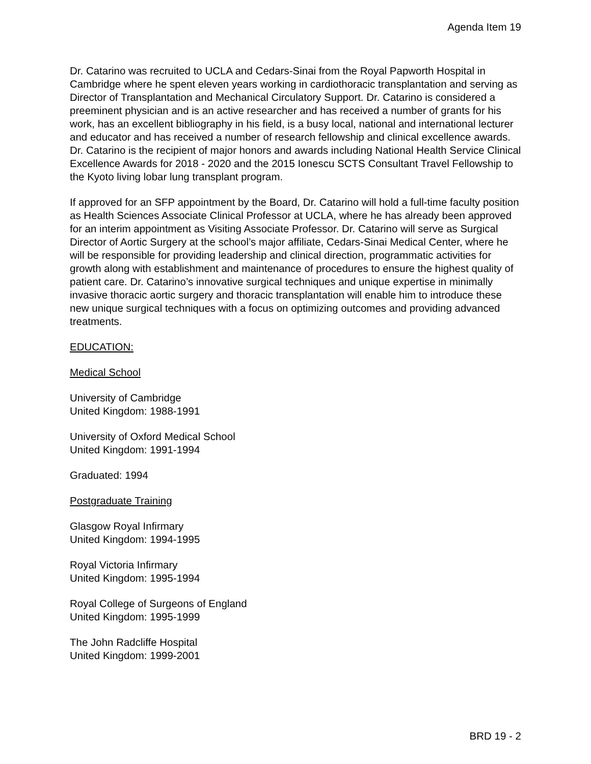Agenda Item 19
Dr. Catarino was recruited to UCLA and Cedars-Sinai from the Royal Papworth Hospital in Cambridge where he spent eleven years working in cardiothoracic transplantation and serving as Director of Transplantation and Mechanical Circulatory Support. Dr. Catarino is considered a preeminent physician and is an active researcher and has received a number of grants for his work, has an excellent bibliography in his field, is a busy local, national and international lecturer and educator and has received a number of research fellowship and clinical excellence awards. Dr. Catarino is the recipient of major honors and awards including National Health Service Clinical Excellence Awards for 2018 - 2020 and the 2015 Ionescu SCTS Consultant Travel Fellowship to the Kyoto living lobar lung transplant program.
If approved for an SFP appointment by the Board, Dr. Catarino will hold a full-time faculty position as Health Sciences Associate Clinical Professor at UCLA, where he has already been approved for an interim appointment as Visiting Associate Professor. Dr. Catarino will serve as Surgical Director of Aortic Surgery at the school’s major affiliate, Cedars-Sinai Medical Center, where he will be responsible for providing leadership and clinical direction, programmatic activities for growth along with establishment and maintenance of procedures to ensure the highest quality of patient care. Dr. Catarino’s innovative surgical techniques and unique expertise in minimally invasive thoracic aortic surgery and thoracic transplantation will enable him to introduce these new unique surgical techniques with a focus on optimizing outcomes and providing advanced treatments.
EDUCATION:
Medical School
University of Cambridge
United Kingdom: 1988-1991
University of Oxford Medical School
United Kingdom: 1991-1994
Graduated: 1994
Postgraduate Training
Glasgow Royal Infirmary
United Kingdom: 1994-1995
Royal Victoria Infirmary
United Kingdom: 1995-1994
Royal College of Surgeons of England
United Kingdom: 1995-1999
The John Radcliffe Hospital
United Kingdom: 1999-2001
BRD 19 - 2